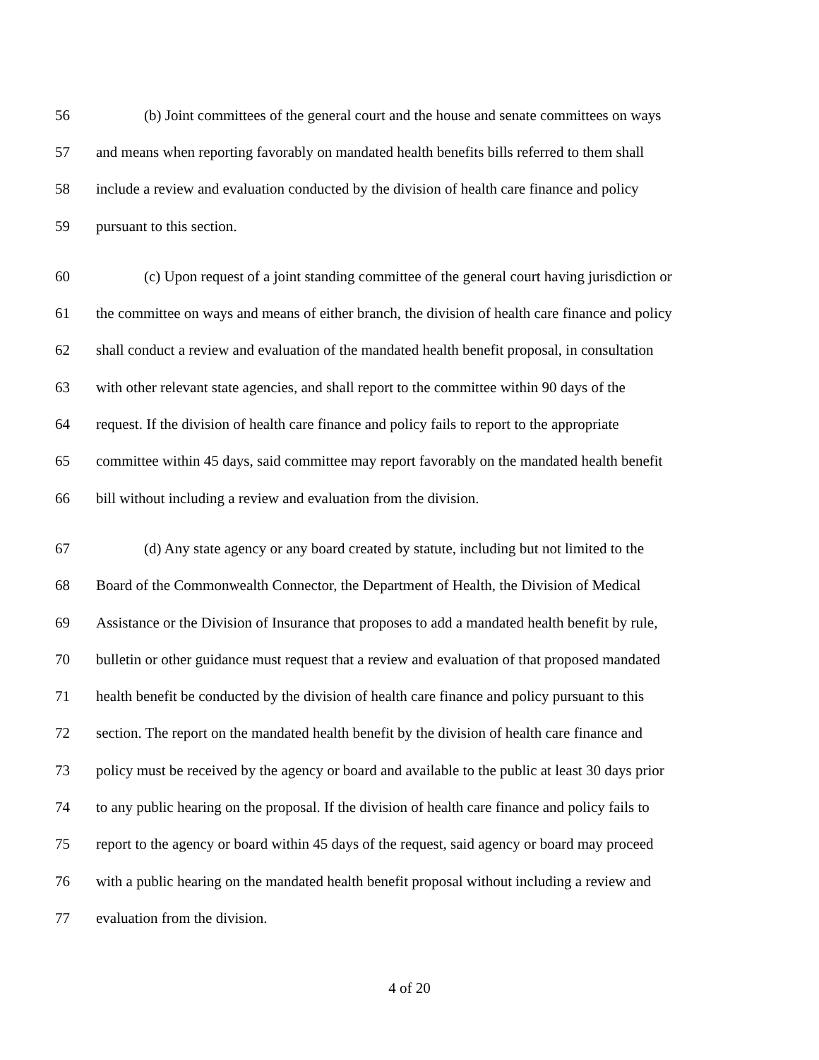56 (b) Joint committees of the general court and the house and senate committees on ways
57 and means when reporting favorably on mandated health benefits bills referred to them shall
58 include a review and evaluation conducted by the division of health care finance and policy
59 pursuant to this section.
60 (c) Upon request of a joint standing committee of the general court having jurisdiction or
61 the committee on ways and means of either branch, the division of health care finance and policy
62 shall conduct a review and evaluation of the mandated health benefit proposal, in consultation
63 with other relevant state agencies, and shall report to the committee within 90 days of the
64 request. If the division of health care finance and policy fails to report to the appropriate
65 committee within 45 days, said committee may report favorably on the mandated health benefit
66 bill without including a review and evaluation from the division.
67 (d) Any state agency or any board created by statute, including but not limited to the
68 Board of the Commonwealth Connector, the Department of Health, the Division of Medical
69 Assistance or the Division of Insurance that proposes to add a mandated health benefit by rule,
70 bulletin or other guidance must request that a review and evaluation of that proposed mandated
71 health benefit be conducted by the division of health care finance and policy pursuant to this
72 section. The report on the mandated health benefit by the division of health care finance and
73 policy must be received by the agency or board and available to the public at least 30 days prior
74 to any public hearing on the proposal. If the division of health care finance and policy fails to
75 report to the agency or board within 45 days of the request, said agency or board may proceed
76 with a public hearing on the mandated health benefit proposal without including a review and
77 evaluation from the division.
4 of 20